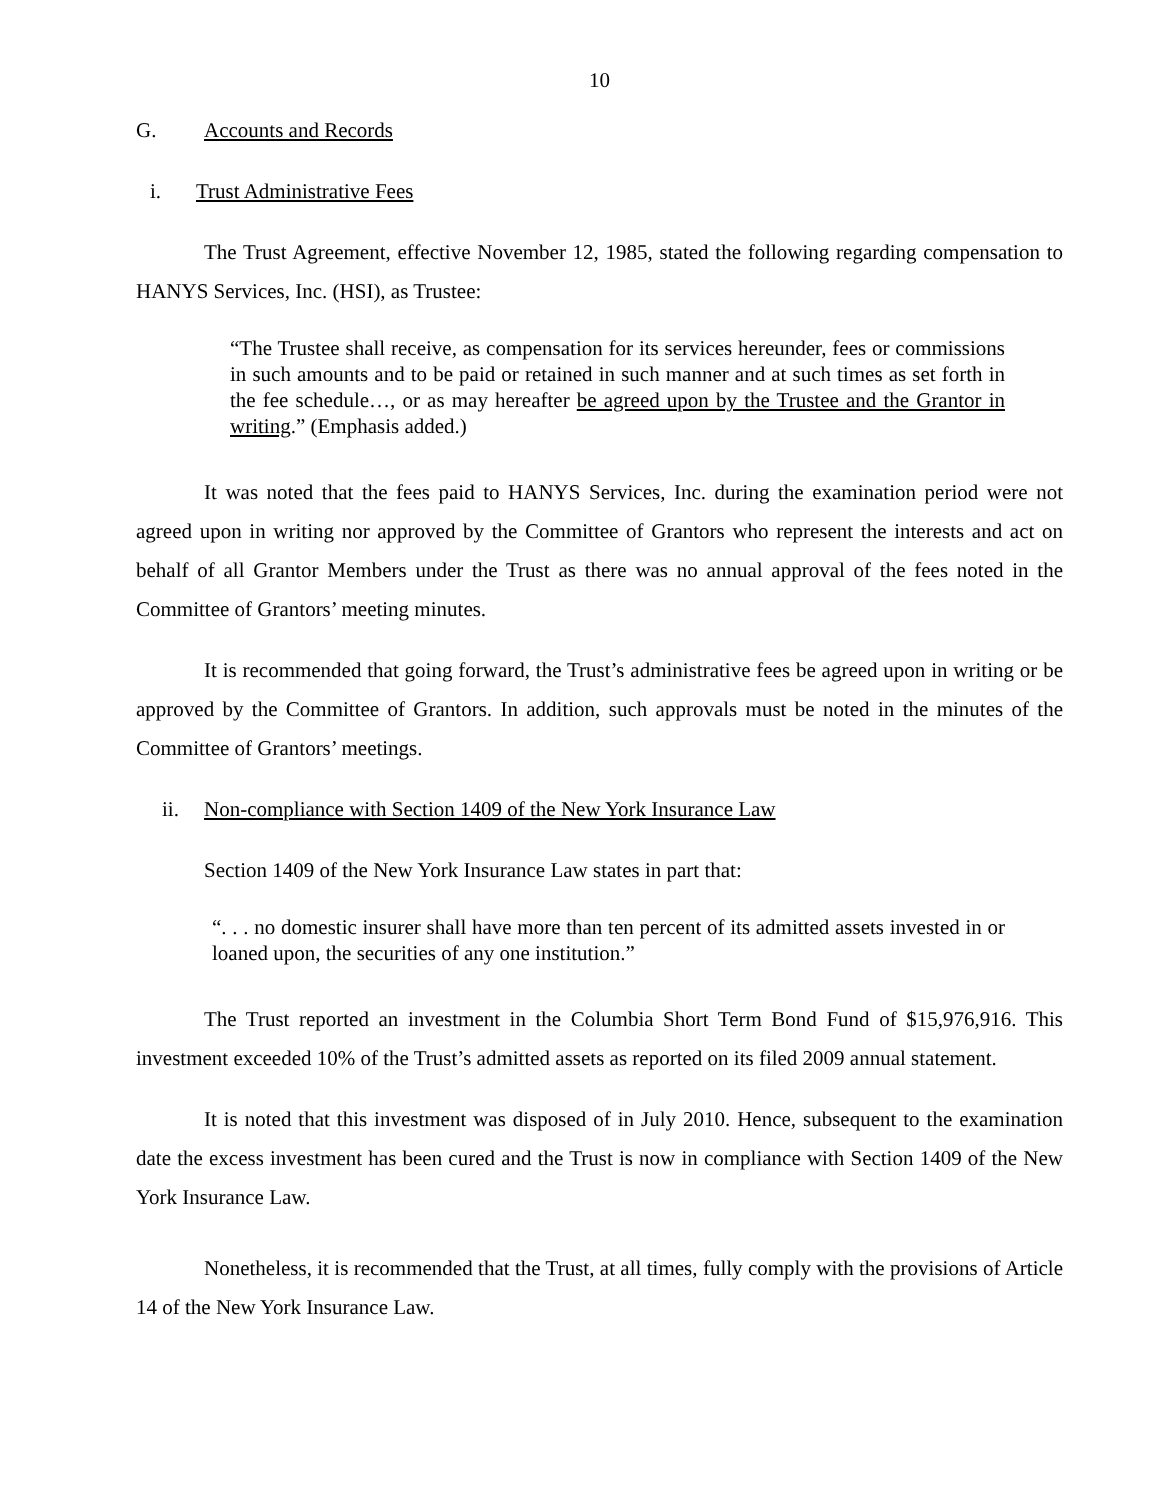10
G. Accounts and Records
i. Trust Administrative Fees
The Trust Agreement, effective November 12, 1985, stated the following regarding compensation to HANYS Services, Inc. (HSI), as Trustee:
“The Trustee shall receive, as compensation for its services hereunder, fees or commissions in such amounts and to be paid or retained in such manner and at such times as set forth in the fee schedule…, or as may hereafter be agreed upon by the Trustee and the Grantor in writing.” (Emphasis added.)
It was noted that the fees paid to HANYS Services, Inc. during the examination period were not agreed upon in writing nor approved by the Committee of Grantors who represent the interests and act on behalf of all Grantor Members under the Trust as there was no annual approval of the fees noted in the Committee of Grantors’ meeting minutes.
It is recommended that going forward, the Trust’s administrative fees be agreed upon in writing or be approved by the Committee of Grantors. In addition, such approvals must be noted in the minutes of the Committee of Grantors’ meetings.
ii. Non-compliance with Section 1409 of the New York Insurance Law
Section 1409 of the New York Insurance Law states in part that:
“. . . no domestic insurer shall have more than ten percent of its admitted assets invested in or loaned upon, the securities of any one institution.”
The Trust reported an investment in the Columbia Short Term Bond Fund of $15,976,916. This investment exceeded 10% of the Trust’s admitted assets as reported on its filed 2009 annual statement.
It is noted that this investment was disposed of in July 2010. Hence, subsequent to the examination date the excess investment has been cured and the Trust is now in compliance with Section 1409 of the New York Insurance Law.
Nonetheless, it is recommended that the Trust, at all times, fully comply with the provisions of Article 14 of the New York Insurance Law.